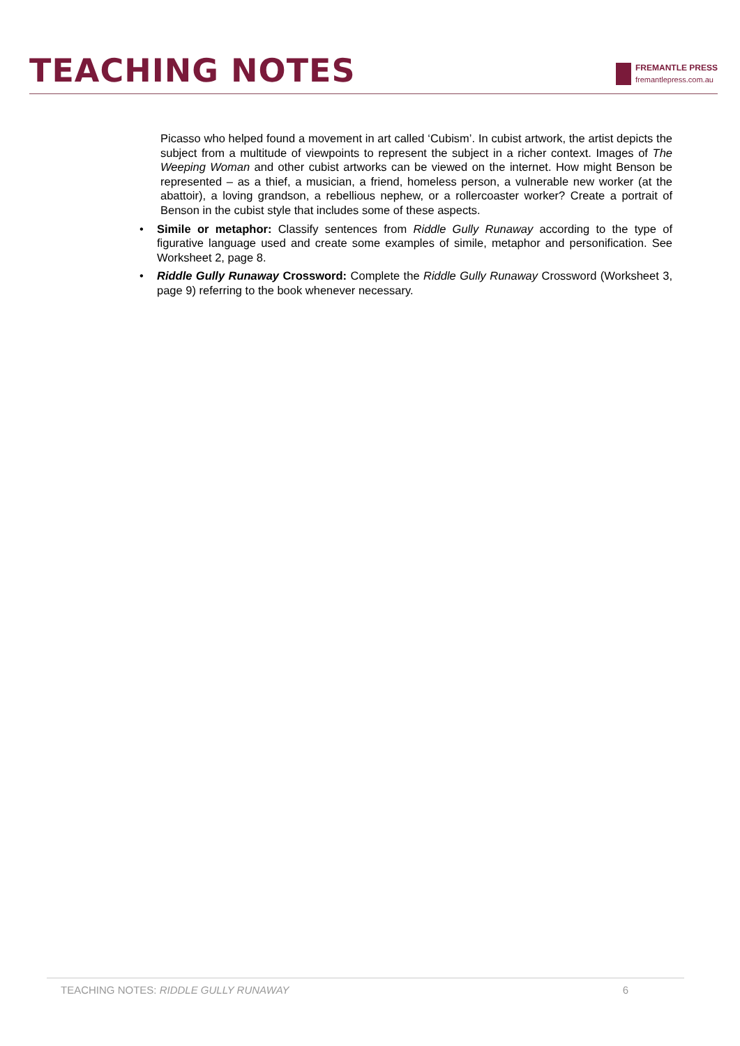TEACHING NOTES
FREMANTLE PRESS
fremantlepress.com.au
Picasso who helped found a movement in art called ‘Cubism’. In cubist artwork, the artist depicts the subject from a multitude of viewpoints to represent the subject in a richer context. Images of The Weeping Woman and other cubist artworks can be viewed on the internet. How might Benson be represented – as a thief, a musician, a friend, homeless person, a vulnerable new worker (at the abattoir), a loving grandson, a rebellious nephew, or a rollercoaster worker? Create a portrait of Benson in the cubist style that includes some of these aspects.
• Simile or metaphor: Classify sentences from Riddle Gully Runaway according to the type of figurative language used and create some examples of simile, metaphor and personification. See Worksheet 2, page 8.
• Riddle Gully Runaway Crossword: Complete the Riddle Gully Runaway Crossword (Worksheet 3, page 9) referring to the book whenever necessary.
TEACHING NOTES: RIDDLE GULLY RUNAWAY
6